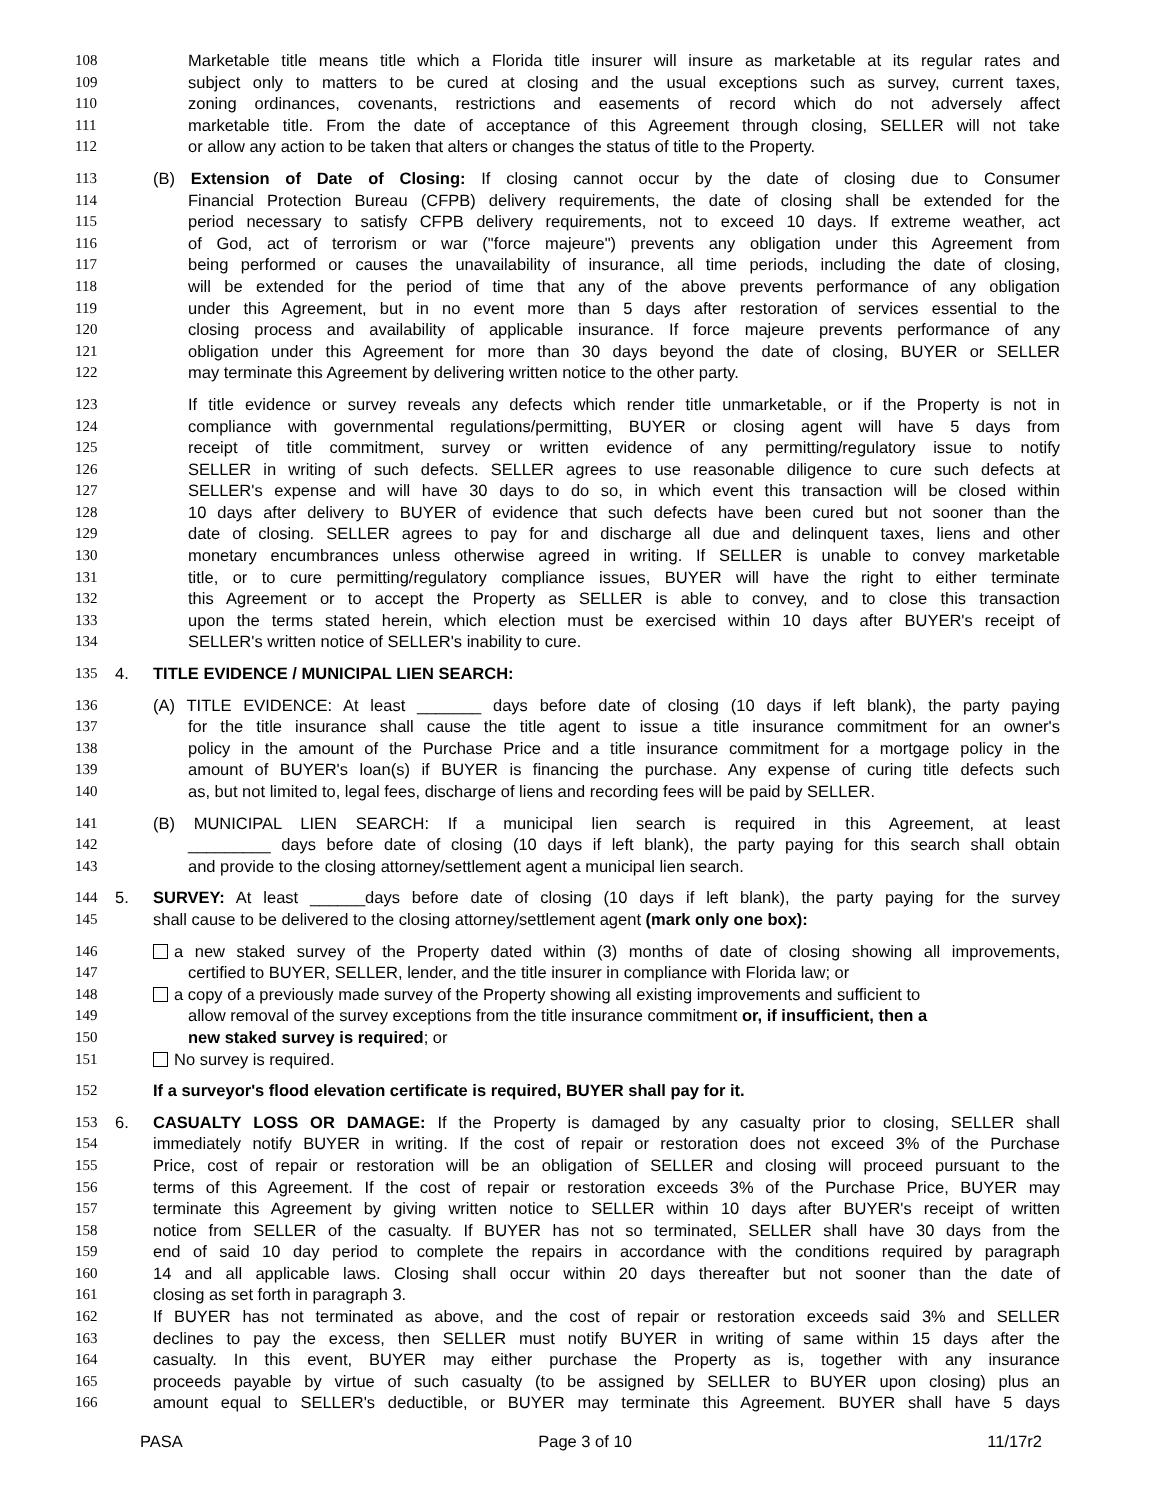108 Marketable title means title which a Florida title insurer will insure as marketable at its regular rates and
109 subject only to matters to be cured at closing and the usual exceptions such as survey, current taxes,
110 zoning ordinances, covenants, restrictions and easements of record which do not adversely affect
111 marketable title. From the date of acceptance of this Agreement through closing, SELLER will not take
112 or allow any action to be taken that alters or changes the status of title to the Property.
113 (B) Extension of Date of Closing: If closing cannot occur by the date of closing due to Consumer
114 Financial Protection Bureau (CFPB) delivery requirements, the date of closing shall be extended for the
115 period necessary to satisfy CFPB delivery requirements, not to exceed 10 days. If extreme weather, act
116 of God, act of terrorism or war ("force majeure") prevents any obligation under this Agreement from
117 being performed or causes the unavailability of insurance, all time periods, including the date of closing,
118 will be extended for the period of time that any of the above prevents performance of any obligation
119 under this Agreement, but in no event more than 5 days after restoration of services essential to the
120 closing process and availability of applicable insurance. If force majeure prevents performance of any
121 obligation under this Agreement for more than 30 days beyond the date of closing, BUYER or SELLER
122 may terminate this Agreement by delivering written notice to the other party.
123 If title evidence or survey reveals any defects which render title unmarketable, or if the Property is not in
124 compliance with governmental regulations/permitting, BUYER or closing agent will have 5 days from
125 receipt of title commitment, survey or written evidence of any permitting/regulatory issue to notify
126 SELLER in writing of such defects. SELLER agrees to use reasonable diligence to cure such defects at
127 SELLER's expense and will have 30 days to do so, in which event this transaction will be closed within
128 10 days after delivery to BUYER of evidence that such defects have been cured but not sooner than the
129 date of closing. SELLER agrees to pay for and discharge all due and delinquent taxes, liens and other
130 monetary encumbrances unless otherwise agreed in writing. If SELLER is unable to convey marketable
131 title, or to cure permitting/regulatory compliance issues, BUYER will have the right to either terminate
132 this Agreement or to accept the Property as SELLER is able to convey, and to close this transaction
133 upon the terms stated herein, which election must be exercised within 10 days after BUYER's receipt of
134 SELLER's written notice of SELLER's inability to cure.
135 4. TITLE EVIDENCE / MUNICIPAL LIEN SEARCH:
136 (A) TITLE EVIDENCE: At least _______ days before date of closing (10 days if left blank), the party paying
137 for the title insurance shall cause the title agent to issue a title insurance commitment for an owner's
138 policy in the amount of the Purchase Price and a title insurance commitment for a mortgage policy in the
139 amount of BUYER's loan(s) if BUYER is financing the purchase. Any expense of curing title defects such
140 as, but not limited to, legal fees, discharge of liens and recording fees will be paid by SELLER.
141 (B) MUNICIPAL LIEN SEARCH: If a municipal lien search is required in this Agreement, at least
142 _________ days before date of closing (10 days if left blank), the party paying for this search shall obtain
143 and provide to the closing attorney/settlement agent a municipal lien search.
144 5. SURVEY: At least ______days before date of closing (10 days if left blank), the party paying for the survey
145 shall cause to be delivered to the closing attorney/settlement agent (mark only one box):
146 a new staked survey of the Property dated within (3) months of date of closing showing all improvements,
147 certified to BUYER, SELLER, lender, and the title insurer in compliance with Florida law; or
148 a copy of a previously made survey of the Property showing all existing improvements and sufficient to
149 allow removal of the survey exceptions from the title insurance commitment or, if insufficient, then a
150 new staked survey is required; or
151 No survey is required.
152 If a surveyor's flood elevation certificate is required, BUYER shall pay for it.
153 6. CASUALTY LOSS OR DAMAGE: If the Property is damaged by any casualty prior to closing, SELLER shall
154 immediately notify BUYER in writing. If the cost of repair or restoration does not exceed 3% of the Purchase
155 Price, cost of repair or restoration will be an obligation of SELLER and closing will proceed pursuant to the
156 terms of this Agreement. If the cost of repair or restoration exceeds 3% of the Purchase Price, BUYER may
157 terminate this Agreement by giving written notice to SELLER within 10 days after BUYER's receipt of written
158 notice from SELLER of the casualty. If BUYER has not so terminated, SELLER shall have 30 days from the
159 end of said 10 day period to complete the repairs in accordance with the conditions required by paragraph
160 14 and all applicable laws. Closing shall occur within 20 days thereafter but not sooner than the date of
161 closing as set forth in paragraph 3.
162 If BUYER has not terminated as above, and the cost of repair or restoration exceeds said 3% and SELLER
163 declines to pay the excess, then SELLER must notify BUYER in writing of same within 15 days after the
164 casualty. In this event, BUYER may either purchase the Property as is, together with any insurance
165 proceeds payable by virtue of such casualty (to be assigned by SELLER to BUYER upon closing) plus an
166 amount equal to SELLER's deductible, or BUYER may terminate this Agreement. BUYER shall have 5 days
PASA Page 3 of 10 11/17r2